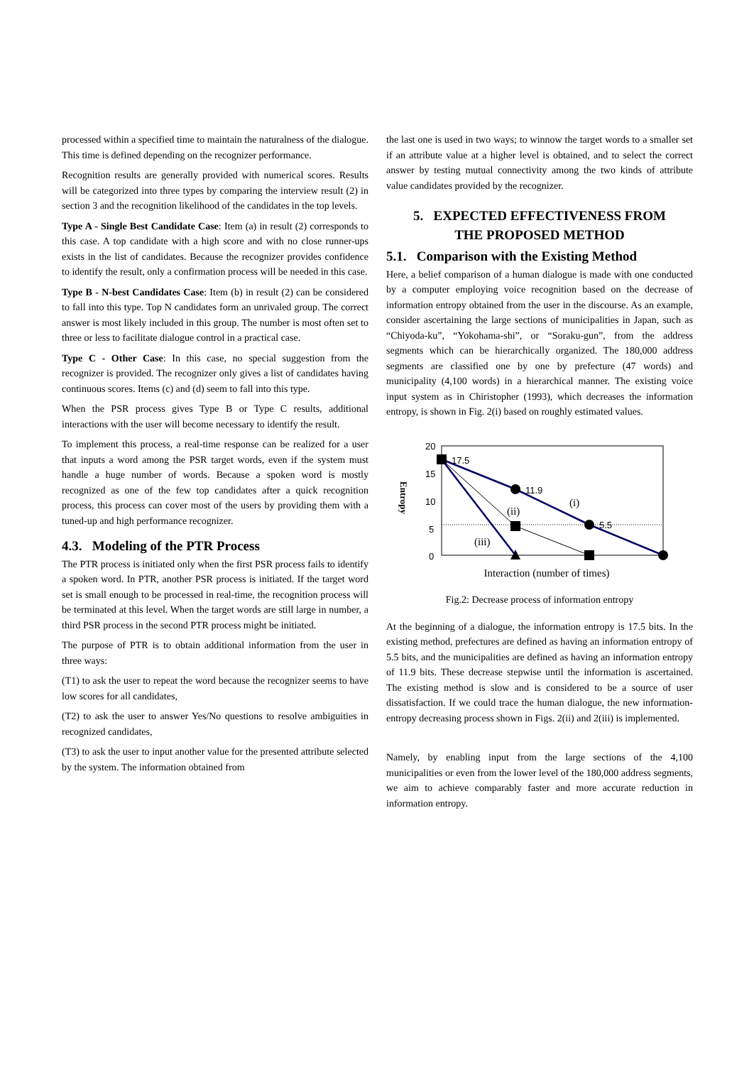processed within a specified time to maintain the naturalness of the dialogue. This time is defined depending on the recognizer performance.
Recognition results are generally provided with numerical scores. Results will be categorized into three types by comparing the interview result (2) in section 3 and the recognition likelihood of the candidates in the top levels.
Type A - Single Best Candidate Case: Item (a) in result (2) corresponds to this case. A top candidate with a high score and with no close runner-ups exists in the list of candidates. Because the recognizer provides confidence to identify the result, only a confirmation process will be needed in this case.
Type B - N-best Candidates Case: Item (b) in result (2) can be considered to fall into this type. Top N candidates form an unrivaled group. The correct answer is most likely included in this group. The number is most often set to three or less to facilitate dialogue control in a practical case.
Type C - Other Case: In this case, no special suggestion from the recognizer is provided. The recognizer only gives a list of candidates having continuous scores. Items (c) and (d) seem to fall into this type.
When the PSR process gives Type B or Type C results, additional interactions with the user will become necessary to identify the result.
To implement this process, a real-time response can be realized for a user that inputs a word among the PSR target words, even if the system must handle a huge number of words. Because a spoken word is mostly recognized as one of the few top candidates after a quick recognition process, this process can cover most of the users by providing them with a tuned-up and high performance recognizer.
4.3. Modeling of the PTR Process
The PTR process is initiated only when the first PSR process fails to identify a spoken word. In PTR, another PSR process is initiated. If the target word set is small enough to be processed in real-time, the recognition process will be terminated at this level. When the target words are still large in number, a third PSR process in the second PTR process might be initiated.
The purpose of PTR is to obtain additional information from the user in three ways:
(T1) to ask the user to repeat the word because the recognizer seems to have low scores for all candidates,
(T2) to ask the user to answer Yes/No questions to resolve ambiguities in recognized candidates,
(T3) to ask the user to input another value for the presented attribute selected by the system. The information obtained from
the last one is used in two ways; to winnow the target words to a smaller set if an attribute value at a higher level is obtained, and to select the correct answer by testing mutual connectivity among the two kinds of attribute value candidates provided by the recognizer.
5. EXPECTED EFFECTIVENESS FROM
THE PROPOSED METHOD
5.1. Comparison with the Existing Method
Here, a belief comparison of a human dialogue is made with one conducted by a computer employing voice recognition based on the decrease of information entropy obtained from the user in the discourse. As an example, consider ascertaining the large sections of municipalities in Japan, such as “Chiyoda-ku”, “Yokohama-shi”, or “Soraku-gun”, from the address segments which can be hierarchically organized. The 180,000 address segments are classified one by one by prefecture (47 words) and municipality (4,100 words) in a hierarchical manner. The existing voice input system as in Chiristopher (1993), which decreases the information entropy, is shown in Fig. 2(i) based on roughly estimated values.
20
15
10
5
0
Entropy
17.5
11.9
5.5
(i)
(ii)
(iii)
Interaction (number of times)
Fig.2: Decrease process of information entropy
At the beginning of a dialogue, the information entropy is 17.5 bits. In the existing method, prefectures are defined as having an information entropy of 5.5 bits, and the municipalities are defined as having an information entropy of 11.9 bits. These decrease stepwise until the information is ascertained. The existing method is slow and is considered to be a source of user dissatisfaction. If we could trace the human dialogue, the new information-entropy decreasing process shown in Figs. 2(ii) and 2(iii) is implemented.
Namely, by enabling input from the large sections of the 4,100 municipalities or even from the lower level of the 180,000 address segments, we aim to achieve comparably faster and more accurate reduction in information entropy.